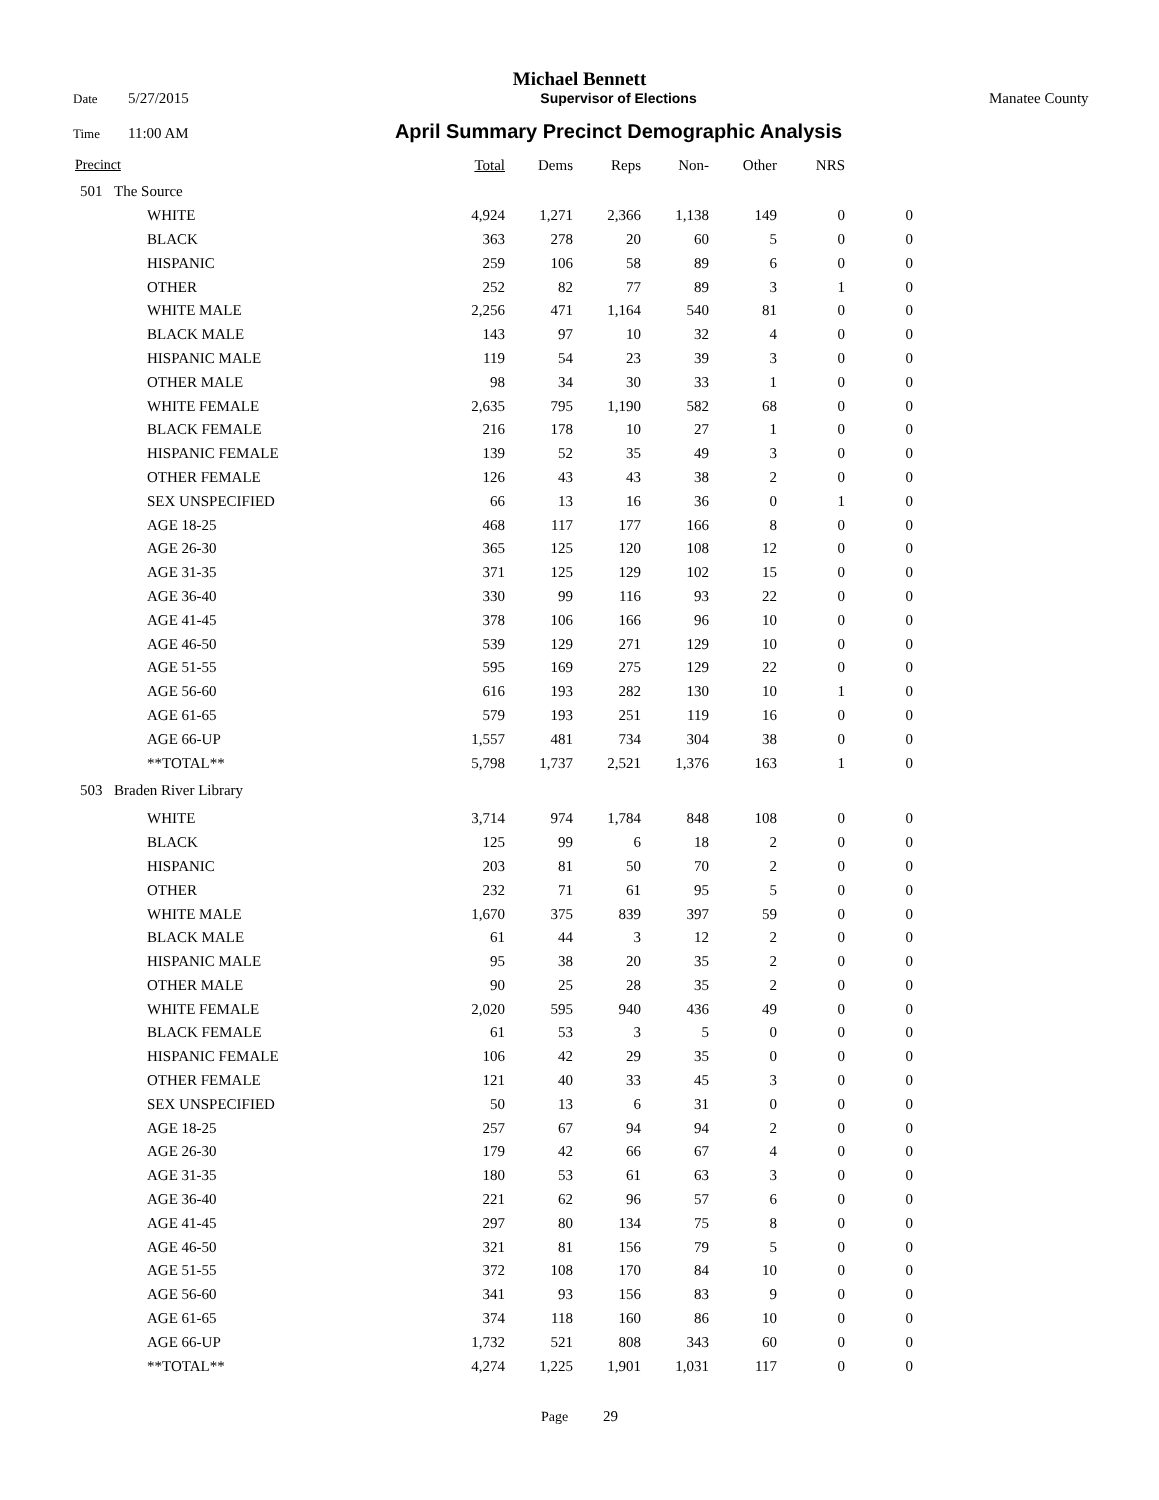Michael Bennett
Date 5/27/2015 Supervisor of Elections Manatee County
Time 11:00 AM April Summary Precinct Demographic Analysis
| Precinct | | Total | Dems | Reps | Non- | Other | NRS | |
| --- | --- | --- | --- | --- | --- | --- | --- | --- |
| 501 | The Source | | | | | | | |
| | WHITE | 4,924 | 1,271 | 2,366 | 1,138 | 149 | 0 | 0 |
| | BLACK | 363 | 278 | 20 | 60 | 5 | 0 | 0 |
| | HISPANIC | 259 | 106 | 58 | 89 | 6 | 0 | 0 |
| | OTHER | 252 | 82 | 77 | 89 | 3 | 1 | 0 |
| | WHITE MALE | 2,256 | 471 | 1,164 | 540 | 81 | 0 | 0 |
| | BLACK MALE | 143 | 97 | 10 | 32 | 4 | 0 | 0 |
| | HISPANIC MALE | 119 | 54 | 23 | 39 | 3 | 0 | 0 |
| | OTHER MALE | 98 | 34 | 30 | 33 | 1 | 0 | 0 |
| | WHITE FEMALE | 2,635 | 795 | 1,190 | 582 | 68 | 0 | 0 |
| | BLACK FEMALE | 216 | 178 | 10 | 27 | 1 | 0 | 0 |
| | HISPANIC FEMALE | 139 | 52 | 35 | 49 | 3 | 0 | 0 |
| | OTHER FEMALE | 126 | 43 | 43 | 38 | 2 | 0 | 0 |
| | SEX UNSPECIFIED | 66 | 13 | 16 | 36 | 0 | 1 | 0 |
| | AGE 18-25 | 468 | 117 | 177 | 166 | 8 | 0 | 0 |
| | AGE 26-30 | 365 | 125 | 120 | 108 | 12 | 0 | 0 |
| | AGE 31-35 | 371 | 125 | 129 | 102 | 15 | 0 | 0 |
| | AGE 36-40 | 330 | 99 | 116 | 93 | 22 | 0 | 0 |
| | AGE 41-45 | 378 | 106 | 166 | 96 | 10 | 0 | 0 |
| | AGE 46-50 | 539 | 129 | 271 | 129 | 10 | 0 | 0 |
| | AGE 51-55 | 595 | 169 | 275 | 129 | 22 | 0 | 0 |
| | AGE 56-60 | 616 | 193 | 282 | 130 | 10 | 1 | 0 |
| | AGE 61-65 | 579 | 193 | 251 | 119 | 16 | 0 | 0 |
| | AGE 66-UP | 1,557 | 481 | 734 | 304 | 38 | 0 | 0 |
| | **TOTAL** | 5,798 | 1,737 | 2,521 | 1,376 | 163 | 1 | 0 |
| 503 | Braden River Library | | | | | | | |
| | WHITE | 3,714 | 974 | 1,784 | 848 | 108 | 0 | 0 |
| | BLACK | 125 | 99 | 6 | 18 | 2 | 0 | 0 |
| | HISPANIC | 203 | 81 | 50 | 70 | 2 | 0 | 0 |
| | OTHER | 232 | 71 | 61 | 95 | 5 | 0 | 0 |
| | WHITE MALE | 1,670 | 375 | 839 | 397 | 59 | 0 | 0 |
| | BLACK MALE | 61 | 44 | 3 | 12 | 2 | 0 | 0 |
| | HISPANIC MALE | 95 | 38 | 20 | 35 | 2 | 0 | 0 |
| | OTHER MALE | 90 | 25 | 28 | 35 | 2 | 0 | 0 |
| | WHITE FEMALE | 2,020 | 595 | 940 | 436 | 49 | 0 | 0 |
| | BLACK FEMALE | 61 | 53 | 3 | 5 | 0 | 0 | 0 |
| | HISPANIC FEMALE | 106 | 42 | 29 | 35 | 0 | 0 | 0 |
| | OTHER FEMALE | 121 | 40 | 33 | 45 | 3 | 0 | 0 |
| | SEX UNSPECIFIED | 50 | 13 | 6 | 31 | 0 | 0 | 0 |
| | AGE 18-25 | 257 | 67 | 94 | 94 | 2 | 0 | 0 |
| | AGE 26-30 | 179 | 42 | 66 | 67 | 4 | 0 | 0 |
| | AGE 31-35 | 180 | 53 | 61 | 63 | 3 | 0 | 0 |
| | AGE 36-40 | 221 | 62 | 96 | 57 | 6 | 0 | 0 |
| | AGE 41-45 | 297 | 80 | 134 | 75 | 8 | 0 | 0 |
| | AGE 46-50 | 321 | 81 | 156 | 79 | 5 | 0 | 0 |
| | AGE 51-55 | 372 | 108 | 170 | 84 | 10 | 0 | 0 |
| | AGE 56-60 | 341 | 93 | 156 | 83 | 9 | 0 | 0 |
| | AGE 61-65 | 374 | 118 | 160 | 86 | 10 | 0 | 0 |
| | AGE 66-UP | 1,732 | 521 | 808 | 343 | 60 | 0 | 0 |
| | **TOTAL** | 4,274 | 1,225 | 1,901 | 1,031 | 117 | 0 | 0 |
Page 29